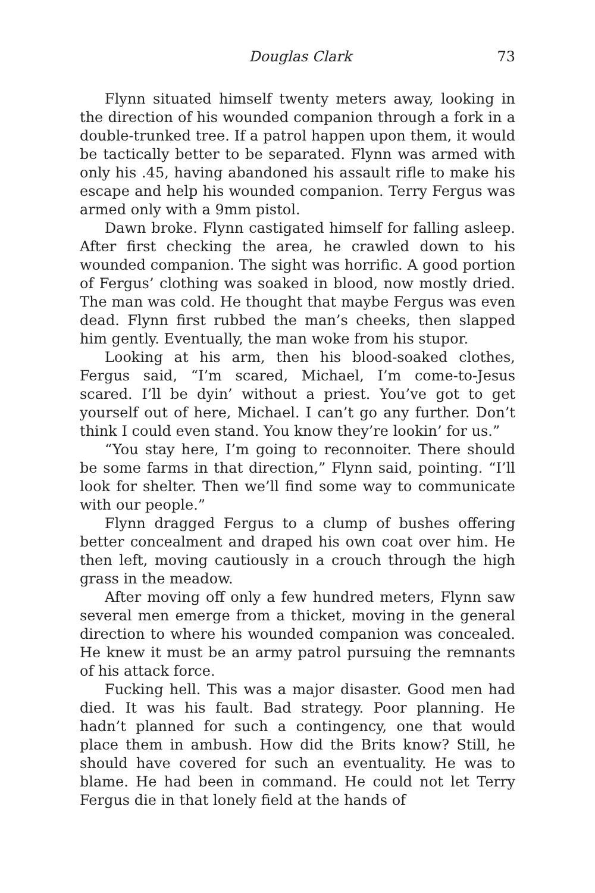Douglas Clark 73
Flynn situated himself twenty meters away, looking in the direction of his wounded companion through a fork in a double-trunked tree. If a patrol happen upon them, it would be tactically better to be separated. Flynn was armed with only his .45, having abandoned his assault rifle to make his escape and help his wounded companion. Terry Fergus was armed only with a 9mm pistol.
Dawn broke. Flynn castigated himself for falling asleep. After first checking the area, he crawled down to his wounded companion. The sight was horrific. A good portion of Fergus’ clothing was soaked in blood, now mostly dried. The man was cold. He thought that maybe Fergus was even dead. Flynn first rubbed the man’s cheeks, then slapped him gently. Eventually, the man woke from his stupor.
Looking at his arm, then his blood-soaked clothes, Fergus said, “I’m scared, Michael, I’m come-to-Jesus scared. I’ll be dyin’ without a priest. You’ve got to get yourself out of here, Michael. I can’t go any further. Don’t think I could even stand. You know they’re lookin’ for us.”
“You stay here, I’m going to reconnoiter. There should be some farms in that direction,” Flynn said, pointing. “I’ll look for shelter. Then we’ll find some way to communicate with our people.”
Flynn dragged Fergus to a clump of bushes offering better concealment and draped his own coat over him. He then left, moving cautiously in a crouch through the high grass in the meadow.
After moving off only a few hundred meters, Flynn saw several men emerge from a thicket, moving in the general direction to where his wounded companion was concealed. He knew it must be an army patrol pursuing the remnants of his attack force.
Fucking hell. This was a major disaster. Good men had died. It was his fault. Bad strategy. Poor planning. He hadn’t planned for such a contingency, one that would place them in ambush. How did the Brits know? Still, he should have covered for such an eventuality. He was to blame. He had been in command. He could not let Terry Fergus die in that lonely field at the hands of